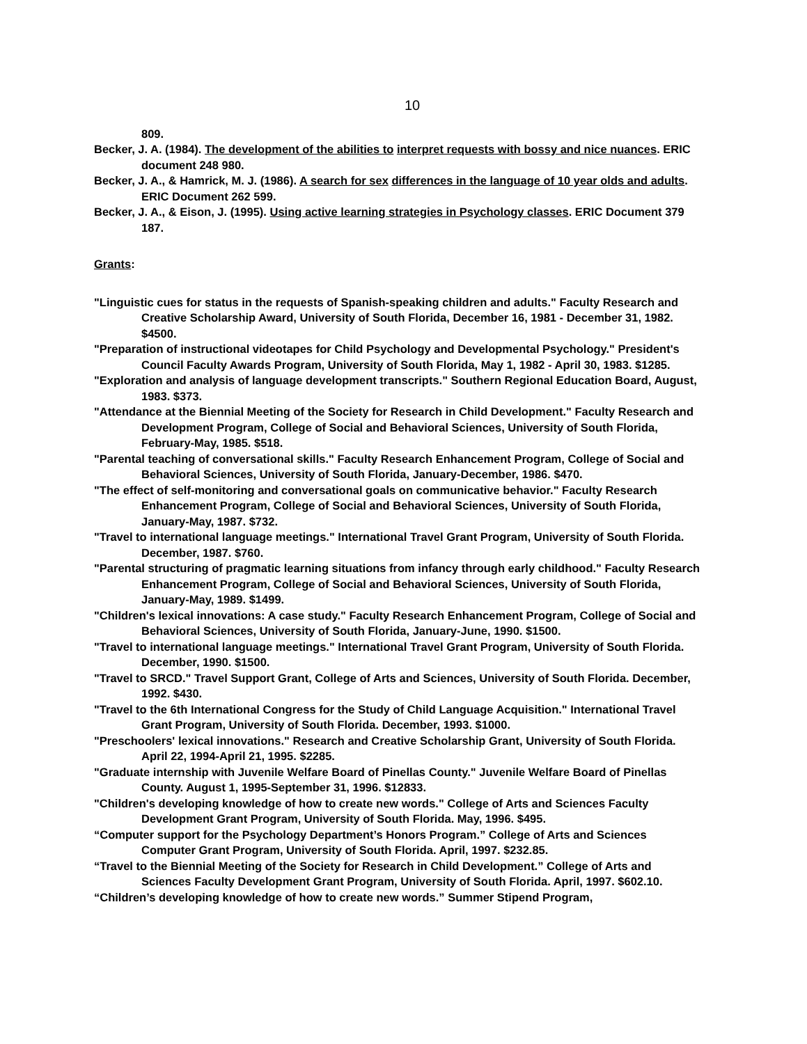10
809.
Becker, J. A. (1984). The development of the abilities to interpret requests with bossy and nice nuances. ERIC document 248 980.
Becker, J. A., & Hamrick, M. J. (1986). A search for sex differences in the language of 10 year olds and adults. ERIC Document 262 599.
Becker, J. A., & Eison, J. (1995). Using active learning strategies in Psychology classes. ERIC Document 379 187.
Grants:
"Linguistic cues for status in the requests of Spanish-speaking children and adults." Faculty Research and Creative Scholarship Award, University of South Florida, December 16, 1981 - December 31, 1982. $4500.
"Preparation of instructional videotapes for Child Psychology and Developmental Psychology." President's Council Faculty Awards Program, University of South Florida, May 1, 1982 - April 30, 1983. $1285.
"Exploration and analysis of language development transcripts." Southern Regional Education Board, August, 1983. $373.
"Attendance at the Biennial Meeting of the Society for Research in Child Development." Faculty Research and Development Program, College of Social and Behavioral Sciences, University of South Florida, February-May, 1985. $518.
"Parental teaching of conversational skills." Faculty Research Enhancement Program, College of Social and Behavioral Sciences, University of South Florida, January-December, 1986. $470.
"The effect of self-monitoring and conversational goals on communicative behavior." Faculty Research Enhancement Program, College of Social and Behavioral Sciences, University of South Florida, January-May, 1987. $732.
"Travel to international language meetings." International Travel Grant Program, University of South Florida. December, 1987. $760.
"Parental structuring of pragmatic learning situations from infancy through early childhood." Faculty Research Enhancement Program, College of Social and Behavioral Sciences, University of South Florida, January-May, 1989. $1499.
"Children's lexical innovations: A case study." Faculty Research Enhancement Program, College of Social and Behavioral Sciences, University of South Florida, January-June, 1990. $1500.
"Travel to international language meetings." International Travel Grant Program, University of South Florida. December, 1990. $1500.
"Travel to SRCD." Travel Support Grant, College of Arts and Sciences, University of South Florida. December, 1992. $430.
"Travel to the 6th International Congress for the Study of Child Language Acquisition." International Travel Grant Program, University of South Florida. December, 1993. $1000.
"Preschoolers' lexical innovations." Research and Creative Scholarship Grant, University of South Florida. April 22, 1994-April 21, 1995. $2285.
"Graduate internship with Juvenile Welfare Board of Pinellas County." Juvenile Welfare Board of Pinellas County. August 1, 1995-September 31, 1996. $12833.
"Children's developing knowledge of how to create new words." College of Arts and Sciences Faculty Development Grant Program, University of South Florida. May, 1996. $495.
“Computer support for the Psychology Department’s Honors Program.” College of Arts and Sciences Computer Grant Program, University of South Florida. April, 1997. $232.85.
“Travel to the Biennial Meeting of the Society for Research in Child Development.” College of Arts and Sciences Faculty Development Grant Program, University of South Florida. April, 1997. $602.10.
“Children’s developing knowledge of how to create new words.” Summer Stipend Program,